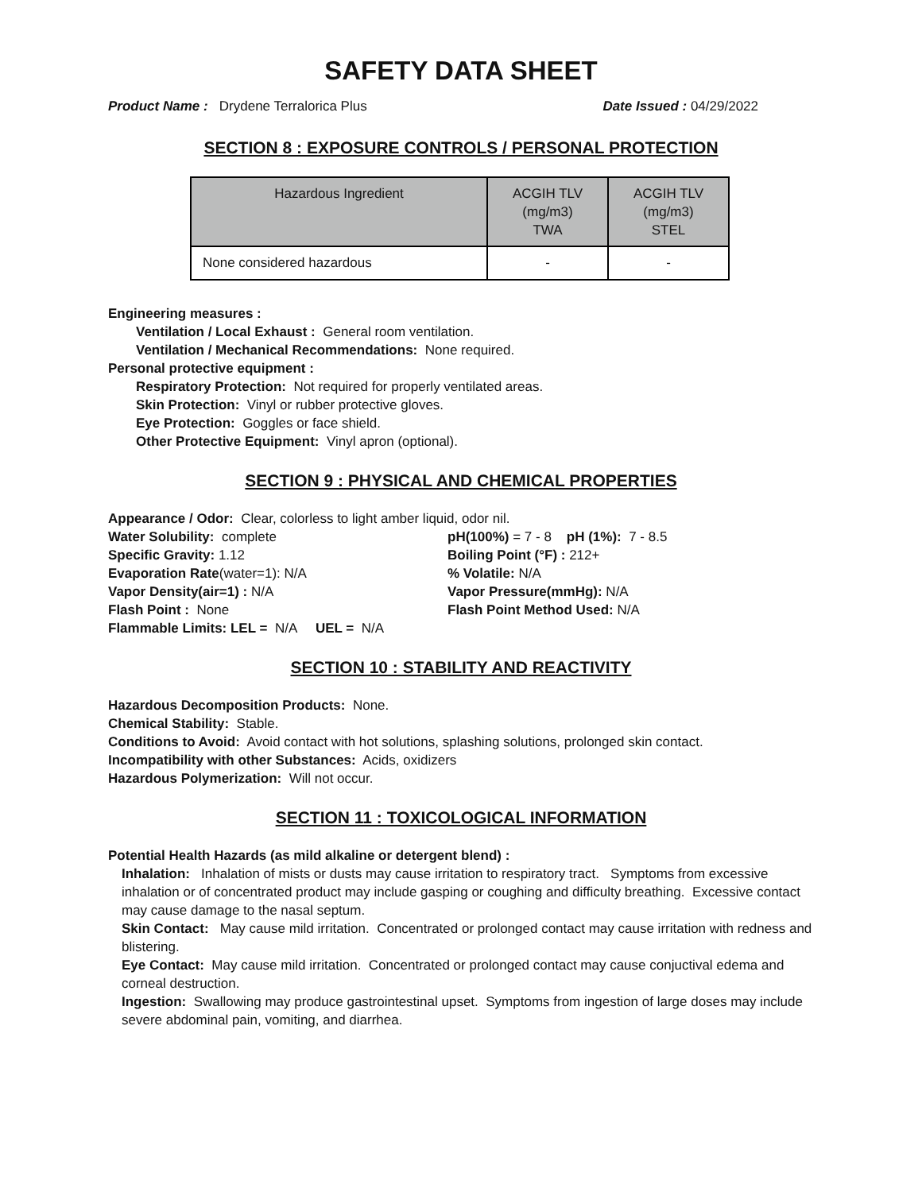SAFETY DATA SHEET
Product Name : Drydene Terralorica Plus Date Issued : 04/29/2022
SECTION 8 : EXPOSURE CONTROLS / PERSONAL PROTECTION
| Hazardous Ingredient | ACGIH TLV (mg/m3) TWA | ACGIH TLV (mg/m3) STEL |
| --- | --- | --- |
| None considered hazardous | - | - |
Engineering measures :
Ventilation / Local Exhaust : General room ventilation.
Ventilation / Mechanical Recommendations: None required.
Personal protective equipment :
Respiratory Protection: Not required for properly ventilated areas.
Skin Protection: Vinyl or rubber protective gloves.
Eye Protection: Goggles or face shield.
Other Protective Equipment: Vinyl apron (optional).
SECTION 9 : PHYSICAL AND CHEMICAL PROPERTIES
Appearance / Odor: Clear, colorless to light amber liquid, odor nil.
Water Solubility: complete
pH(100%) = 7 - 8 pH (1%): 7 - 8.5
Specific Gravity: 1.12
Boiling Point (°F) : 212+
Evaporation Rate(water=1): N/A
% Volatile: N/A
Vapor Density(air=1) : N/A
Vapor Pressure(mmHg): N/A
Flash Point : None
Flash Point Method Used: N/A
Flammable Limits: LEL = N/A UEL = N/A
SECTION 10 : STABILITY AND REACTIVITY
Hazardous Decomposition Products: None.
Chemical Stability: Stable.
Conditions to Avoid: Avoid contact with hot solutions, splashing solutions, prolonged skin contact.
Incompatibility with other Substances: Acids, oxidizers
Hazardous Polymerization: Will not occur.
SECTION 11 : TOXICOLOGICAL INFORMATION
Potential Health Hazards (as mild alkaline or detergent blend) :
Inhalation: Inhalation of mists or dusts may cause irritation to respiratory tract. Symptoms from excessive inhalation or of concentrated product may include gasping or coughing and difficulty breathing. Excessive contact may cause damage to the nasal septum.
Skin Contact: May cause mild irritation. Concentrated or prolonged contact may cause irritation with redness and blistering.
Eye Contact: May cause mild irritation. Concentrated or prolonged contact may cause conjuctival edema and corneal destruction.
Ingestion: Swallowing may produce gastrointestinal upset. Symptoms from ingestion of large doses may include severe abdominal pain, vomiting, and diarrhea.